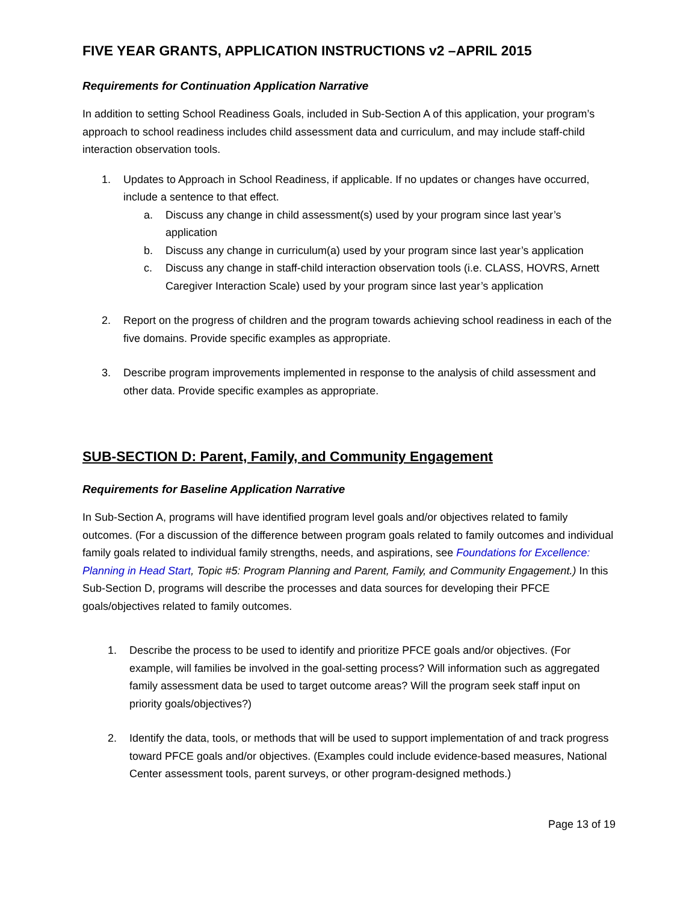FIVE YEAR GRANTS, APPLICATION INSTRUCTIONS v2 –APRIL 2015
Requirements for Continuation Application Narrative
In addition to setting School Readiness Goals, included in Sub-Section A of this application, your program’s approach to school readiness includes child assessment data and curriculum, and may include staff-child interaction observation tools.
1. Updates to Approach in School Readiness, if applicable. If no updates or changes have occurred, include a sentence to that effect.
a. Discuss any change in child assessment(s) used by your program since last year’s application
b. Discuss any change in curriculum(a) used by your program since last year’s application
c. Discuss any change in staff-child interaction observation tools (i.e. CLASS, HOVRS, Arnett Caregiver Interaction Scale) used by your program since last year’s application
2. Report on the progress of children and the program towards achieving school readiness in each of the five domains. Provide specific examples as appropriate.
3. Describe program improvements implemented in response to the analysis of child assessment and other data. Provide specific examples as appropriate.
SUB-SECTION D: Parent, Family, and Community Engagement
Requirements for Baseline Application Narrative
In Sub-Section A, programs will have identified program level goals and/or objectives related to family outcomes. (For a discussion of the difference between program goals related to family outcomes and individual family goals related to individual family strengths, needs, and aspirations, see Foundations for Excellence: Planning in Head Start, Topic #5: Program Planning and Parent, Family, and Community Engagement.) In this Sub-Section D, programs will describe the processes and data sources for developing their PFCE goals/objectives related to family outcomes.
1. Describe the process to be used to identify and prioritize PFCE goals and/or objectives. (For example, will families be involved in the goal-setting process? Will information such as aggregated family assessment data be used to target outcome areas? Will the program seek staff input on priority goals/objectives?)
2. Identify the data, tools, or methods that will be used to support implementation of and track progress toward PFCE goals and/or objectives. (Examples could include evidence-based measures, National Center assessment tools, parent surveys, or other program-designed methods.)
Page 13 of 19